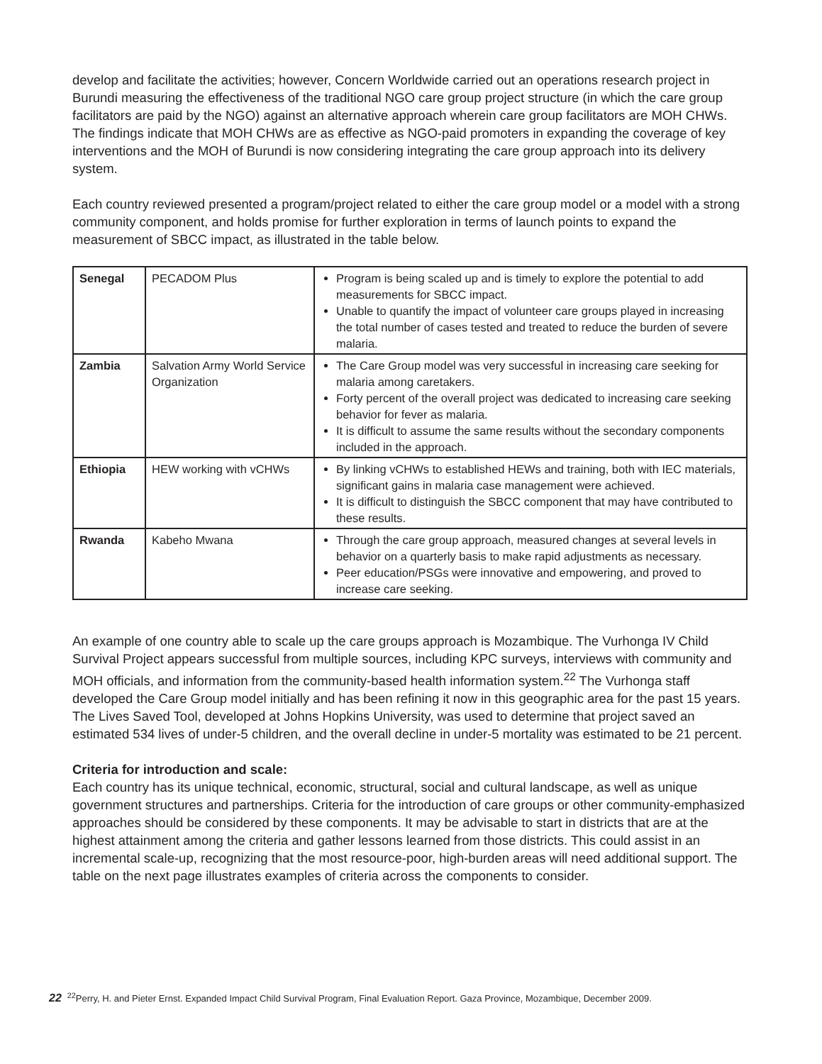develop and facilitate the activities; however, Concern Worldwide carried out an operations research project in Burundi measuring the effectiveness of the traditional NGO care group project structure (in which the care group facilitators are paid by the NGO) against an alternative approach wherein care group facilitators are MOH CHWs. The findings indicate that MOH CHWs are as effective as NGO-paid promoters in expanding the coverage of key interventions and the MOH of Burundi is now considering integrating the care group approach into its delivery system.
Each country reviewed presented a program/project related to either the care group model or a model with a strong community component, and holds promise for further exploration in terms of launch points to expand the measurement of SBCC impact, as illustrated in the table below.
| Senegal | PECADOM Plus | Program is being scaled up and is timely to explore the potential to add measurements for SBCC impact. Unable to quantify the impact of volunteer care groups played in increasing the total number of cases tested and treated to reduce the burden of severe malaria. |
| Zambia | Salvation Army World Service Organization | The Care Group model was very successful in increasing care seeking for malaria among caretakers. Forty percent of the overall project was dedicated to increasing care seeking behavior for fever as malaria. It is difficult to assume the same results without the secondary components included in the approach. |
| Ethiopia | HEW working with vCHWs | By linking vCHWs to established HEWs and training, both with IEC materials, significant gains in malaria case management were achieved. It is difficult to distinguish the SBCC component that may have contributed to these results. |
| Rwanda | Kabeho Mwana | Through the care group approach, measured changes at several levels in behavior on a quarterly basis to make rapid adjustments as necessary. Peer education/PSGs were innovative and empowering, and proved to increase care seeking. |
An example of one country able to scale up the care groups approach is Mozambique. The Vurhonga IV Child Survival Project appears successful from multiple sources, including KPC surveys, interviews with community and MOH officials, and information from the community-based health information system.<sup>22</sup> The Vurhonga staff developed the Care Group model initially and has been refining it now in this geographic area for the past 15 years. The Lives Saved Tool, developed at Johns Hopkins University, was used to determine that project saved an estimated 534 lives of under-5 children, and the overall decline in under-5 mortality was estimated to be 21 percent.
Criteria for introduction and scale:
Each country has its unique technical, economic, structural, social and cultural landscape, as well as unique government structures and partnerships. Criteria for the introduction of care groups or other community-emphasized approaches should be considered by these components. It may be advisable to start in districts that are at the highest attainment among the criteria and gather lessons learned from those districts. This could assist in an incremental scale-up, recognizing that the most resource-poor, high-burden areas will need additional support. The table on the next page illustrates examples of criteria across the components to consider.
22<sup>22</sup>Perry, H. and Pieter Ernst. Expanded Impact Child Survival Program, Final Evaluation Report. Gaza Province, Mozambique, December 2009.